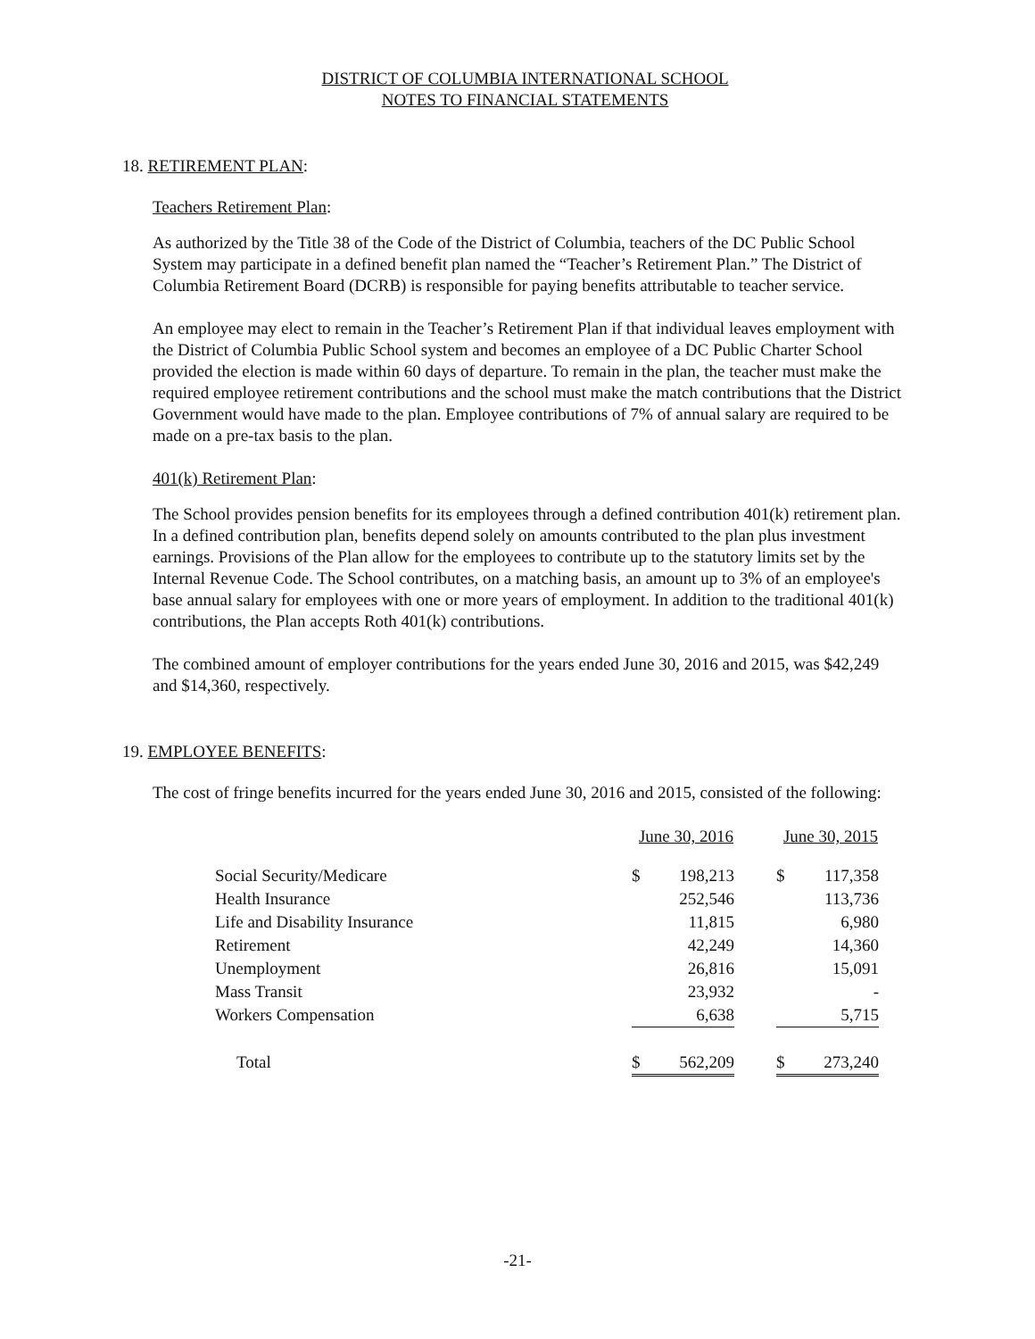DISTRICT OF COLUMBIA INTERNATIONAL SCHOOL
NOTES TO FINANCIAL STATEMENTS
18. RETIREMENT PLAN:
Teachers Retirement Plan:
As authorized by the Title 38 of the Code of the District of Columbia, teachers of the DC Public School System may participate in a defined benefit plan named the “Teacher’s Retirement Plan.” The District of Columbia Retirement Board (DCRB) is responsible for paying benefits attributable to teacher service.
An employee may elect to remain in the Teacher’s Retirement Plan if that individual leaves employment with the District of Columbia Public School system and becomes an employee of a DC Public Charter School provided the election is made within 60 days of departure. To remain in the plan, the teacher must make the required employee retirement contributions and the school must make the match contributions that the District Government would have made to the plan. Employee contributions of 7% of annual salary are required to be made on a pre-tax basis to the plan.
401(k) Retirement Plan:
The School provides pension benefits for its employees through a defined contribution 401(k) retirement plan. In a defined contribution plan, benefits depend solely on amounts contributed to the plan plus investment earnings. Provisions of the Plan allow for the employees to contribute up to the statutory limits set by the Internal Revenue Code. The School contributes, on a matching basis, an amount up to 3% of an employee's base annual salary for employees with one or more years of employment. In addition to the traditional 401(k) contributions, the Plan accepts Roth 401(k) contributions.
The combined amount of employer contributions for the years ended June 30, 2016 and 2015, was $42,249 and $14,360, respectively.
19. EMPLOYEE BENEFITS:
The cost of fringe benefits incurred for the years ended June 30, 2016 and 2015, consisted of the following:
| | June 30, 2016 | | | June 30, 2015 | |
| --- | --- | --- | --- | --- | --- |
| Social Security/Medicare | $ | 198,213 | | $ | 117,358 |
| Health Insurance | | 252,546 | | | 113,736 |
| Life and Disability Insurance | | 11,815 | | | 6,980 |
| Retirement | | 42,249 | | | 14,360 |
| Unemployment | | 26,816 | | | 15,091 |
| Mass Transit | | 23,932 | | | - |
| Workers Compensation | | 6,638 | | | 5,715 |
| Total | $ | 562,209 | | $ | 273,240 |
-21-